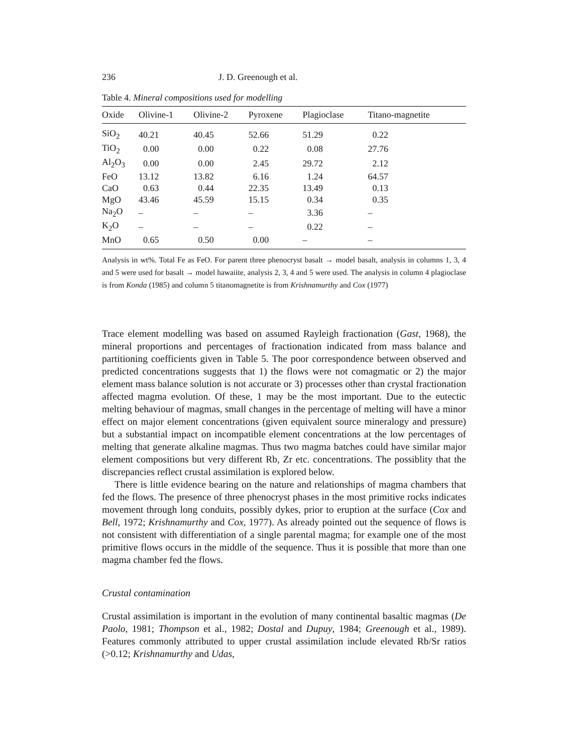236 J. D. Greenough et al.
Table 4. Mineral compositions used for modelling
| Oxide | Olivine-1 | Olivine-2 | Pyroxene | Plagioclase | Titano-magnetite |
| --- | --- | --- | --- | --- | --- |
| SiO<sub>2</sub> | 40.21 | 40.45 | 52.66 | 51.29 | 0.22 |
| TiO<sub>2</sub> | 0.00 | 0.00 | 0.22 | 0.08 | 27.76 |
| Al<sub>2</sub>O<sub>3</sub> | 0.00 | 0.00 | 2.45 | 29.72 | 2.12 |
| FeO | 13.12 | 13.82 | 6.16 | 1.24 | 64.57 |
| CaO | 0.63 | 0.44 | 22.35 | 13.49 | 0.13 |
| MgO | 43.46 | 45.59 | 15.15 | 0.34 | 0.35 |
| Na<sub>2</sub>O | – | – | – | 3.36 | – |
| K<sub>2</sub>O | – | – | – | 0.22 | – |
| MnO | 0.65 | 0.50 | 0.00 | – | – |
Analysis in wt%. Total Fe as FeO. For parent three phenocryst basalt → model basalt, analysis in columns 1, 3, 4 and 5 were used for basalt → model hawaiite, analysis 2, 3, 4 and 5 were used. The analysis in column 4 plagioclase is from Konda (1985) and column 5 titanomagnetite is from Krishnamurthy and Cox (1977)
Trace element modelling was based on assumed Rayleigh fractionation (Gast, 1968), the mineral proportions and percentages of fractionation indicated from mass balance and partitioning coefficients given in Table 5. The poor correspondence between observed and predicted concentrations suggests that 1) the flows were not comagmatic or 2) the major element mass balance solution is not accurate or 3) processes other than crystal fractionation affected magma evolution. Of these, 1 may be the most important. Due to the eutectic melting behaviour of magmas, small changes in the percentage of melting will have a minor effect on major element concentrations (given equivalent source mineralogy and pressure) but a substantial impact on incompatible element concentrations at the low percentages of melting that generate alkaline magmas. Thus two magma batches could have similar major element compositions but very different Rb, Zr etc. concentrations. The possiblity that the discrepancies reflect crustal assimilation is explored below.
There is little evidence bearing on the nature and relationships of magma chambers that fed the flows. The presence of three phenocryst phases in the most primitive rocks indicates movement through long conduits, possibly dykes, prior to eruption at the surface (Cox and Bell, 1972; Krishnamurthy and Cox, 1977). As already pointed out the sequence of flows is not consistent with differentiation of a single parental magma; for example one of the most primitive flows occurs in the middle of the sequence. Thus it is possible that more than one magma chamber fed the flows.
Crustal contamination
Crustal assimilation is important in the evolution of many continental basaltic magmas (De Paolo, 1981; Thompson et al., 1982; Dostal and Dupuy, 1984; Greenough et al., 1989). Features commonly attributed to upper crustal assimilation include elevated Rb/Sr ratios (>0.12; Krishnamurthy and Udas,